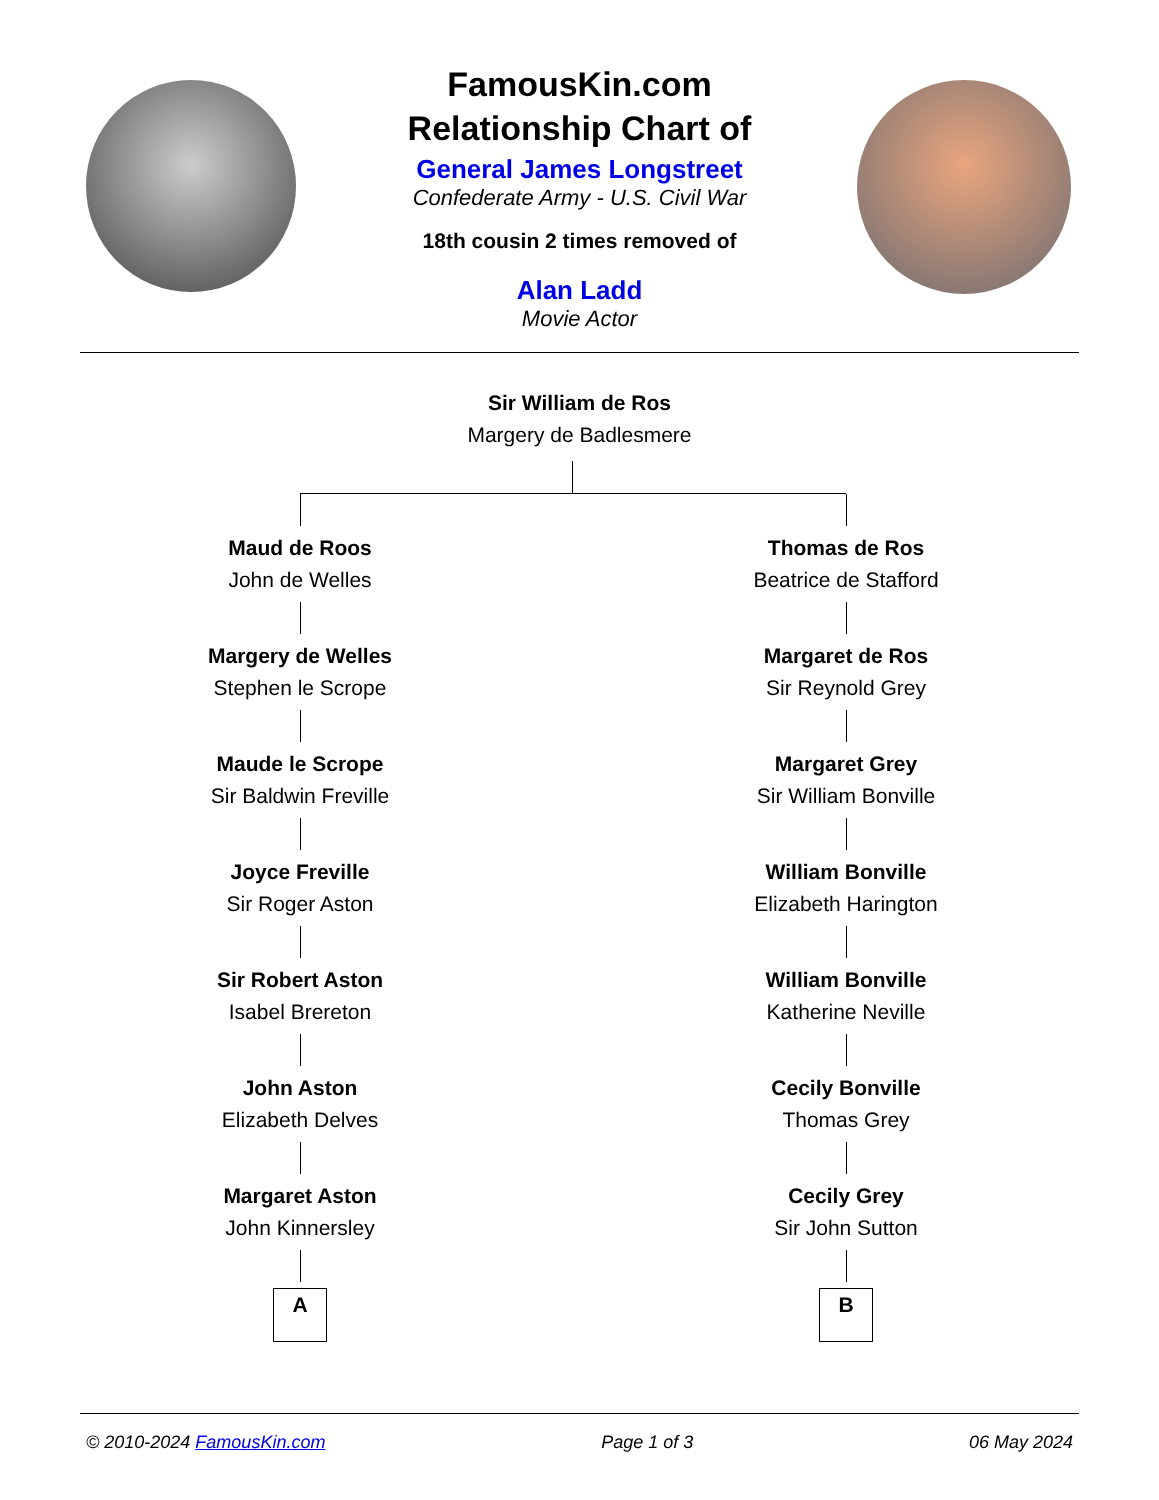FamousKin.com
Relationship Chart of
General James Longstreet
Confederate Army - U.S. Civil War
18th cousin 2 times removed of
Alan Ladd
Movie Actor
Sir William de Ros
Margery de Badlesmere
Maud de Roos
John de Welles
Margery de Welles
Stephen le Scrope
Maude le Scrope
Sir Baldwin Freville
Joyce Freville
Sir Roger Aston
Sir Robert Aston
Isabel Brereton
John Aston
Elizabeth Delves
Margaret Aston
John Kinnersley
A
Thomas de Ros
Beatrice de Stafford
Margaret de Ros
Sir Reynold Grey
Margaret Grey
Sir William Bonville
William Bonville
Elizabeth Harington
William Bonville
Katherine Neville
Cecily Bonville
Thomas Grey
Cecily Grey
Sir John Sutton
B
© 2010-2024 FamousKin.com Page 1 of 3 06 May 2024